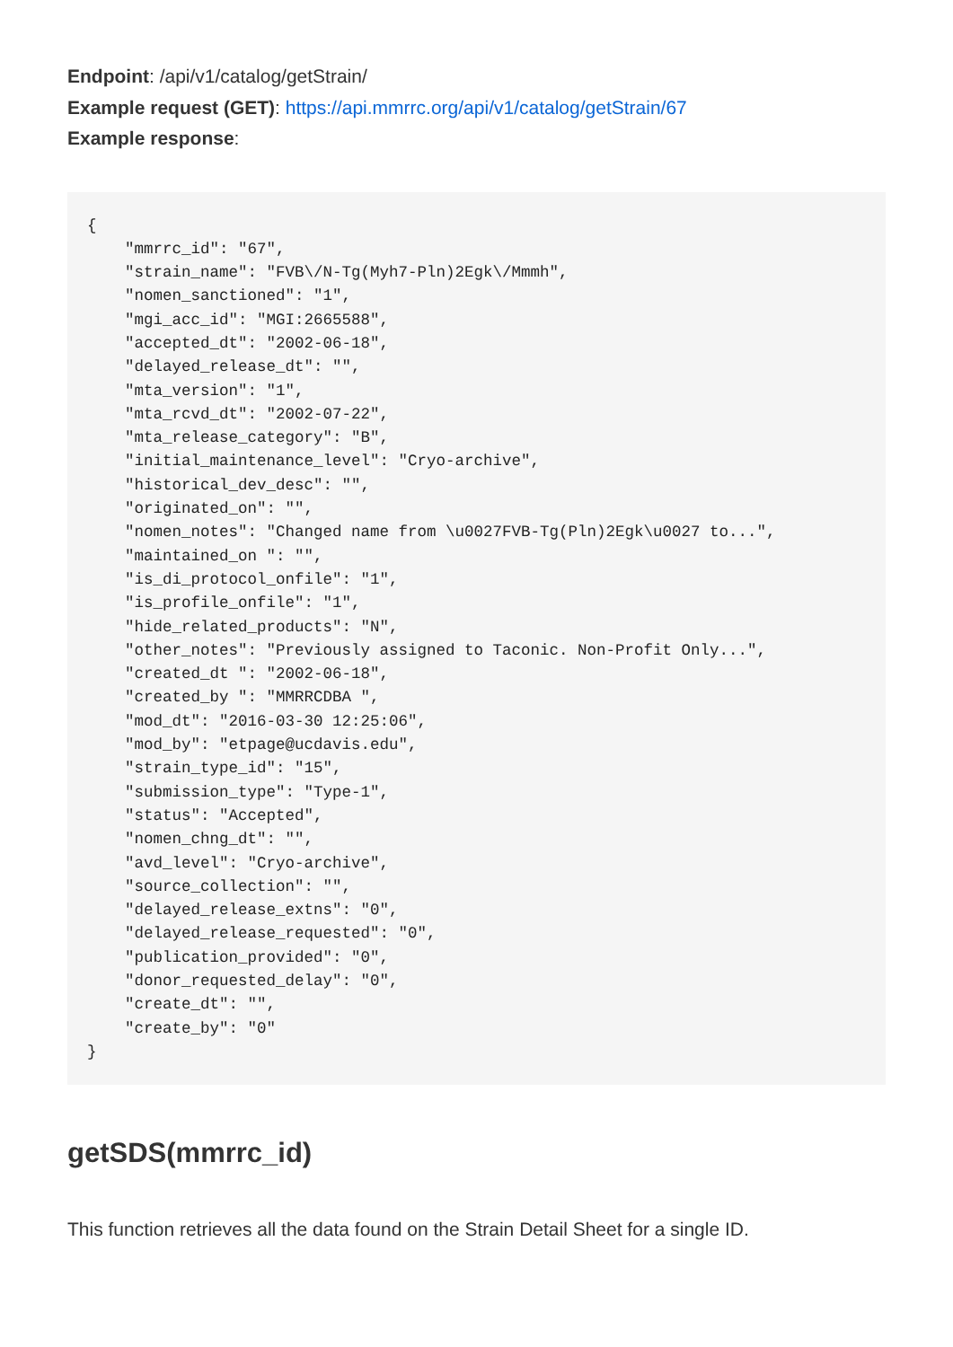Endpoint: /api/v1/catalog/getStrain/
Example request (GET): https://api.mmrrc.org/api/v1/catalog/getStrain/67
Example response:
{
    "mmrrc_id": "67",
    "strain_name": "FVB\/N-Tg(Myh7-Pln)2Egk\/Mmmh",
    "nomen_sanctioned": "1",
    "mgi_acc_id": "MGI:2665588",
    "accepted_dt": "2002-06-18",
    "delayed_release_dt": "",
    "mta_version": "1",
    "mta_rcvd_dt": "2002-07-22",
    "mta_release_category": "B",
    "initial_maintenance_level": "Cryo-archive",
    "historical_dev_desc": "",
    "originated_on": "",
    "nomen_notes": "Changed name from \u0027FVB-Tg(Pln)2Egk\u0027 to...",
    "maintained_on ": "",
    "is_di_protocol_onfile": "1",
    "is_profile_onfile": "1",
    "hide_related_products": "N",
    "other_notes": "Previously assigned to Taconic. Non-Profit Only...",
    "created_dt ": "2002-06-18",
    "created_by ": "MMRRCDBA ",
    "mod_dt": "2016-03-30 12:25:06",
    "mod_by": "etpage@ucdavis.edu",
    "strain_type_id": "15",
    "submission_type": "Type-1",
    "status": "Accepted",
    "nomen_chng_dt": "",
    "avd_level": "Cryo-archive",
    "source_collection": "",
    "delayed_release_extns": "0",
    "delayed_release_requested": "0",
    "publication_provided": "0",
    "donor_requested_delay": "0",
    "create_dt": "",
    "create_by": "0"
}
getSDS(mmrrc_id)
This function retrieves all the data found on the Strain Detail Sheet for a single ID.